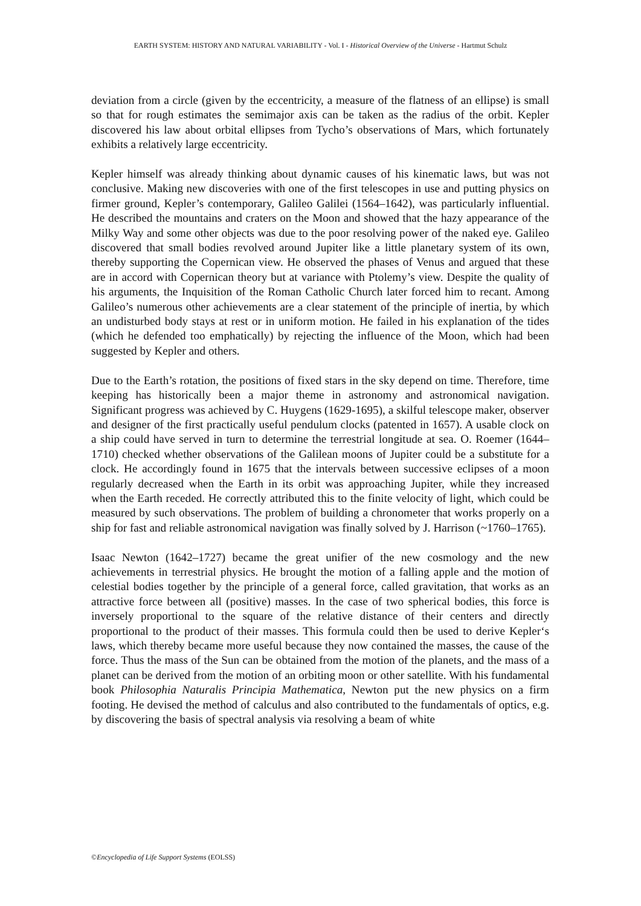EARTH SYSTEM: HISTORY AND NATURAL VARIABILITY - Vol. I - Historical Overview of the Universe - Hartmut Schulz
deviation from a circle (given by the eccentricity, a measure of the flatness of an ellipse) is small so that for rough estimates the semimajor axis can be taken as the radius of the orbit. Kepler discovered his law about orbital ellipses from Tycho’s observations of Mars, which fortunately exhibits a relatively large eccentricity.
Kepler himself was already thinking about dynamic causes of his kinematic laws, but was not conclusive. Making new discoveries with one of the first telescopes in use and putting physics on firmer ground, Kepler’s contemporary, Galileo Galilei (1564–1642), was particularly influential. He described the mountains and craters on the Moon and showed that the hazy appearance of the Milky Way and some other objects was due to the poor resolving power of the naked eye. Galileo discovered that small bodies revolved around Jupiter like a little planetary system of its own, thereby supporting the Copernican view. He observed the phases of Venus and argued that these are in accord with Copernican theory but at variance with Ptolemy’s view. Despite the quality of his arguments, the Inquisition of the Roman Catholic Church later forced him to recant. Among Galileo’s numerous other achievements are a clear statement of the principle of inertia, by which an undisturbed body stays at rest or in uniform motion. He failed in his explanation of the tides (which he defended too emphatically) by rejecting the influence of the Moon, which had been suggested by Kepler and others.
Due to the Earth’s rotation, the positions of fixed stars in the sky depend on time. Therefore, time keeping has historically been a major theme in astronomy and astronomical navigation. Significant progress was achieved by C. Huygens (1629-1695), a skilful telescope maker, observer and designer of the first practically useful pendulum clocks (patented in 1657). A usable clock on a ship could have served in turn to determine the terrestrial longitude at sea. O. Roemer (1644–1710) checked whether observations of the Galilean moons of Jupiter could be a substitute for a clock. He accordingly found in 1675 that the intervals between successive eclipses of a moon regularly decreased when the Earth in its orbit was approaching Jupiter, while they increased when the Earth receded. He correctly attributed this to the finite velocity of light, which could be measured by such observations. The problem of building a chronometer that works properly on a ship for fast and reliable astronomical navigation was finally solved by J. Harrison (~1760–1765).
Isaac Newton (1642–1727) became the great unifier of the new cosmology and the new achievements in terrestrial physics. He brought the motion of a falling apple and the motion of celestial bodies together by the principle of a general force, called gravitation, that works as an attractive force between all (positive) masses. In the case of two spherical bodies, this force is inversely proportional to the square of the relative distance of their centers and directly proportional to the product of their masses. This formula could then be used to derive Kepler‘s laws, which thereby became more useful because they now contained the masses, the cause of the force. Thus the mass of the Sun can be obtained from the motion of the planets, and the mass of a planet can be derived from the motion of an orbiting moon or other satellite. With his fundamental book Philosophia Naturalis Principia Mathematica, Newton put the new physics on a firm footing. He devised the method of calculus and also contributed to the fundamentals of optics, e.g. by discovering the basis of spectral analysis via resolving a beam of white
©Encyclopedia of Life Support Systems (EOLSS)